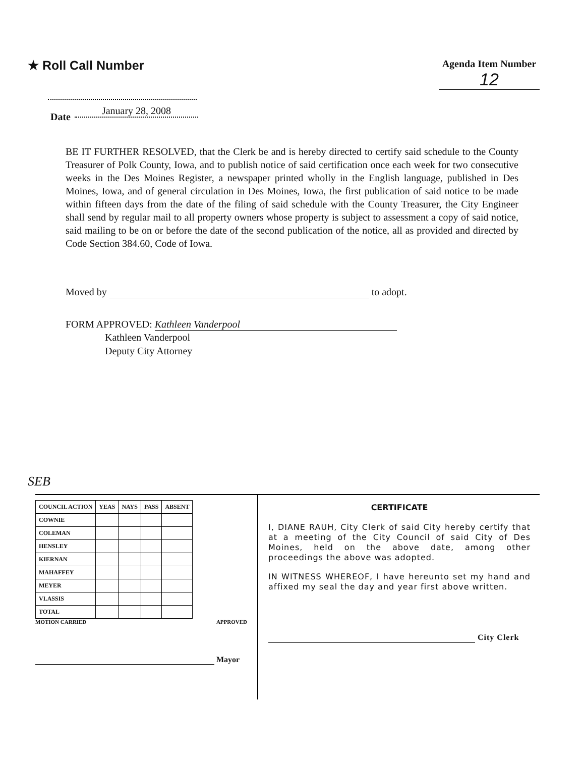★ Roll Call Number
Agenda Item Number
12
Date January 28, 2008
BE IT FURTHER RESOLVED, that the Clerk be and is hereby directed to certify said schedule to the County Treasurer of Polk County, Iowa, and to publish notice of said certification once each week for two consecutive weeks in the Des Moines Register, a newspaper printed wholly in the English language, published in Des Moines, Iowa, and of general circulation in Des Moines, Iowa, the first publication of said notice to be made within fifteen days from the date of the filing of said schedule with the County Treasurer, the City Engineer shall send by regular mail to all property owners whose property is subject to assessment a copy of said notice, said mailing to be on or before the date of the second publication of the notice, all as provided and directed by Code Section 384.60, Code of Iowa.
Moved by to adopt.
FORM APPROVED: Kathleen Vanderpool
Kathleen Vanderpool
Deputy City Attorney
SEB
| COUNCIL ACTION | YEAS | NAYS | PASS | ABSENT |
| --- | --- | --- | --- | --- |
| COWNIE | | | | |
| COLEMAN | | | | |
| HENSLEY | | | | |
| KIERNAN | | | | |
| MAHAFFEY | | | | |
| MEYER | | | | |
| VLASSIS | | | | |
| TOTAL | | | | |
MOTION CARRIED APPROVED
Mayor
CERTIFICATE
I, DIANE RAUH, City Clerk of said City hereby certify that at a meeting of the City Council of said City of Des Moines, held on the above date, among other proceedings the above was adopted.
IN WITNESS WHEREOF, I have hereunto set my hand and affixed my seal the day and year first above written.
City Clerk